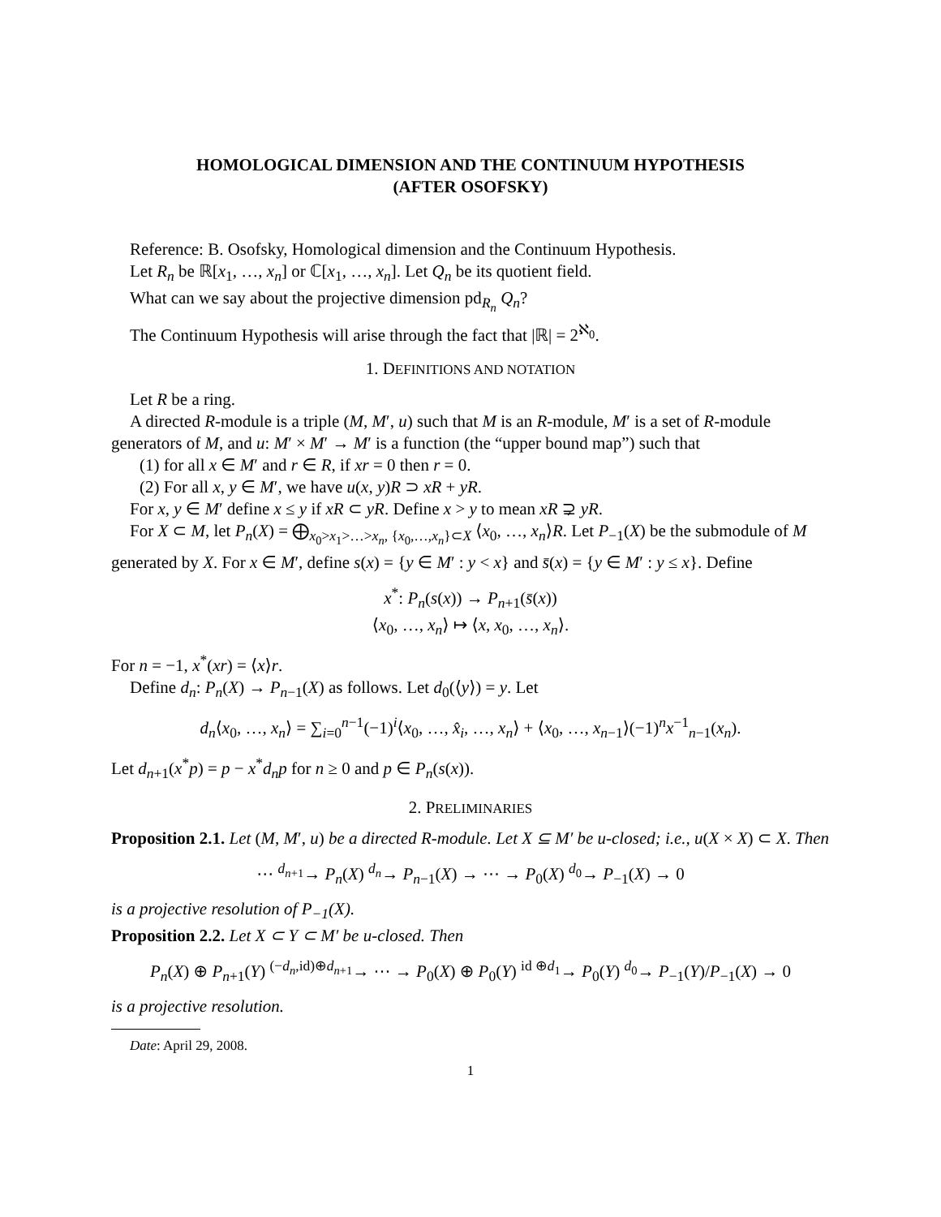HOMOLOGICAL DIMENSION AND THE CONTINUUM HYPOTHESIS
(AFTER OSOFSKY)
Reference: B. Osofsky, Homological dimension and the Continuum Hypothesis.
Let R<sub>n</sub> be ℝ[x<sub>1</sub>, …, x<sub>n</sub>] or ℂ[x<sub>1</sub>, …, x<sub>n</sub>]. Let Q<sub>n</sub> be its quotient field.
What can we say about the projective dimension pd<sub>R<sub>n</sub></sub> Q<sub>n</sub>?
The Continuum Hypothesis will arise through the fact that |ℝ| = 2<sup>ℵ<sub>0</sub></sup>.
1. DEFINITIONS AND NOTATION
Let R be a ring.
A directed R-module is a triple (M, M′, u) such that M is an R-module, M′ is a set of R-module generators of M, and u: M′ × M′ → M′ is a function (the “upper bound map”) such that
(1) for all x ∈ M′ and r ∈ R, if xr = 0 then r = 0.
(2) For all x, y ∈ M′, we have u(x, y)R ⊃ xR + yR.
For x, y ∈ M′ define x ≤ y if xR ⊂ yR. Define x > y to mean xR ⊋ yR.
For X ⊂ M, let P<sub>n</sub>(X) = ⨁<sub>x<sub>0</sub>>x<sub>1</sub>>…>x<sub>n</sub>, {x<sub>0</sub>,…,x<sub>n</sub>}⊂X</sub> ⟨x<sub>0</sub>, …, x<sub>n</sub>⟩R. Let P<sub>−1</sub>(X) be the submodule of M generated by X. For x ∈ M′, define s(x) = {y ∈ M′ : y < x} and s̄(x) = {y ∈ M′ : y ≤ x}. Define
x<sup>*</sup>: P<sub>n</sub>(s(x)) → P<sub>n+1</sub>(s̄(x))
⟨x<sub>0</sub>, …, x<sub>n</sub>⟩ ↦ ⟨x, x<sub>0</sub>, …, x<sub>n</sub>⟩.
For n = −1, x<sup>*</sup>(xr) = ⟨x⟩r.
Define d<sub>n</sub>: P<sub>n</sub>(X) → P<sub>n−1</sub>(X) as follows. Let d<sub>0</sub>(⟨y⟩) = y. Let
d<sub>n</sub>⟨x<sub>0</sub>, …, x<sub>n</sub>⟩ = ∑<sub>i=0</sub><sup>n−1</sup>(−1)<sup>i</sup>⟨x<sub>0</sub>, …, x̂<sub>i</sub>, …, x<sub>n</sub>⟩ + ⟨x<sub>0</sub>, …, x<sub>n−1</sub>⟩(−1)<sup>n</sup>x<sup>−1</sup><sub>n−1</sub>(x<sub>n</sub>).
Let d<sub>n+1</sub>(x<sup>*</sup>p) = p − x<sup>*</sup>d<sub>n</sub>p for n ≥ 0 and p ∈ P<sub>n</sub>(s(x)).
2. PRELIMINARIES
Proposition 2.1. Let (M, M′, u) be a directed R-module. Let X ⊆ M′ be u-closed; i.e., u(X × X) ⊂ X. Then
⋯ <sup>d<sub>n+1</sub></sup>→ P<sub>n</sub>(X) <sup>d<sub>n</sub></sup>→ P<sub>n−1</sub>(X) → ⋯ → P<sub>0</sub>(X) <sup>d<sub>0</sub></sup>→ P<sub>−1</sub>(X) → 0
is a projective resolution of P<sub>−1</sub>(X).
Proposition 2.2. Let X ⊂ Y ⊂ M′ be u-closed. Then
P<sub>n</sub>(X) ⊕ P<sub>n+1</sub>(Y) <sup>(−d<sub>n</sub>,id)⊕d<sub>n+1</sub></sup>→ ⋯ → P<sub>0</sub>(X) ⊕ P<sub>0</sub>(Y) <sup>id ⊕d<sub>1</sub></sup>→ P<sub>0</sub>(Y) <sup>d<sub>0</sub></sup>→ P<sub>−1</sub>(Y)/P<sub>−1</sub>(X) → 0
is a projective resolution.
Date: April 29, 2008.
1